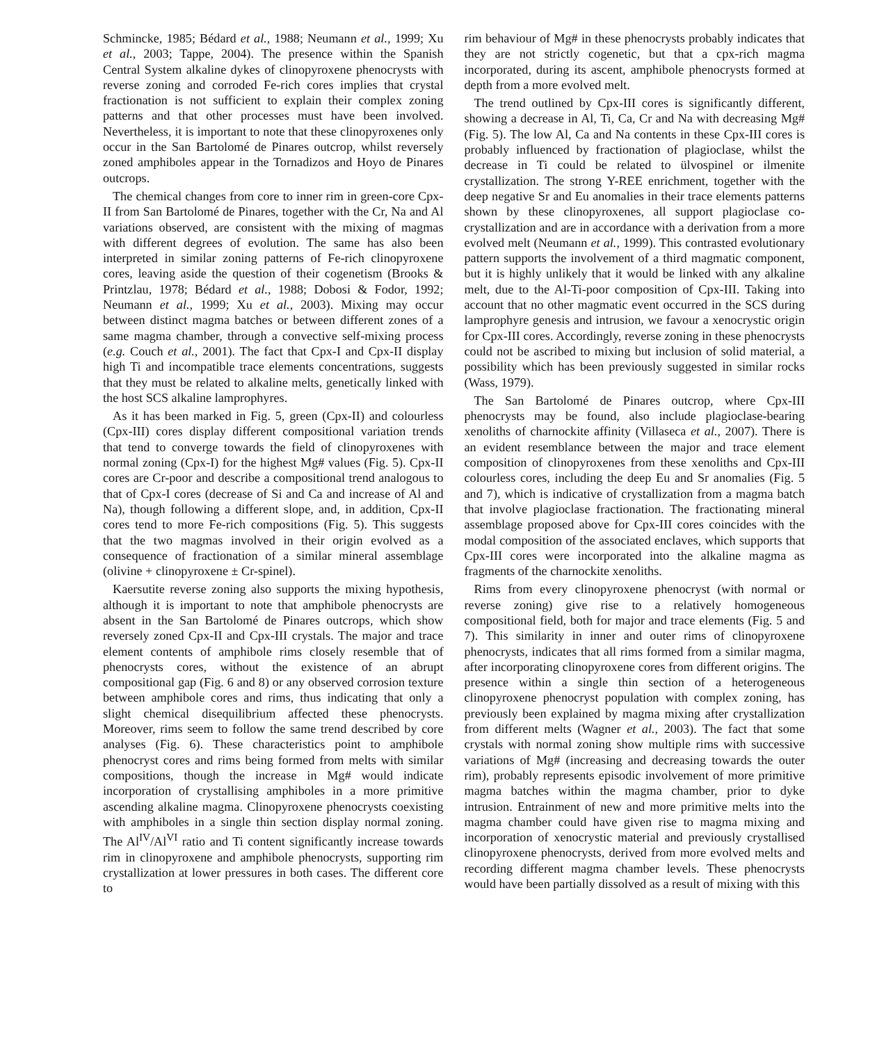Schmincke, 1985; Bédard et al., 1988; Neumann et al., 1999; Xu et al., 2003; Tappe, 2004). The presence within the Spanish Central System alkaline dykes of clinopyroxene phenocrysts with reverse zoning and corroded Fe-rich cores implies that crystal fractionation is not sufficient to explain their complex zoning patterns and that other processes must have been involved. Nevertheless, it is important to note that these clinopyroxenes only occur in the San Bartolomé de Pinares outcrop, whilst reversely zoned amphiboles appear in the Tornadizos and Hoyo de Pinares outcrops.
The chemical changes from core to inner rim in green-core Cpx-II from San Bartolomé de Pinares, together with the Cr, Na and Al variations observed, are consistent with the mixing of magmas with different degrees of evolution. The same has also been interpreted in similar zoning patterns of Fe-rich clinopyroxene cores, leaving aside the question of their cogenetism (Brooks & Printzlau, 1978; Bédard et al., 1988; Dobosi & Fodor, 1992; Neumann et al., 1999; Xu et al., 2003). Mixing may occur between distinct magma batches or between different zones of a same magma chamber, through a convective self-mixing process (e.g. Couch et al., 2001). The fact that Cpx-I and Cpx-II display high Ti and incompatible trace elements concentrations, suggests that they must be related to alkaline melts, genetically linked with the host SCS alkaline lamprophyres.
As it has been marked in Fig. 5, green (Cpx-II) and colourless (Cpx-III) cores display different compositional variation trends that tend to converge towards the field of clinopyroxenes with normal zoning (Cpx-I) for the highest Mg# values (Fig. 5). Cpx-II cores are Cr-poor and describe a compositional trend analogous to that of Cpx-I cores (decrease of Si and Ca and increase of Al and Na), though following a different slope, and, in addition, Cpx-II cores tend to more Fe-rich compositions (Fig. 5). This suggests that the two magmas involved in their origin evolved as a consequence of fractionation of a similar mineral assemblage (olivine + clinopyroxene ± Cr-spinel).
Kaersutite reverse zoning also supports the mixing hypothesis, although it is important to note that amphibole phenocrysts are absent in the San Bartolomé de Pinares outcrops, which show reversely zoned Cpx-II and Cpx-III crystals. The major and trace element contents of amphibole rims closely resemble that of phenocrysts cores, without the existence of an abrupt compositional gap (Fig. 6 and 8) or any observed corrosion texture between amphibole cores and rims, thus indicating that only a slight chemical disequilibrium affected these phenocrysts. Moreover, rims seem to follow the same trend described by core analyses (Fig. 6). These characteristics point to amphibole phenocryst cores and rims being formed from melts with similar compositions, though the increase in Mg# would indicate incorporation of crystallising amphiboles in a more primitive ascending alkaline magma. Clinopyroxene phenocrysts coexisting with amphiboles in a single thin section display normal zoning. The Al<sup>IV</sup>/Al<sup>VI</sup> ratio and Ti content significantly increase towards rim in clinopyroxene and amphibole phenocrysts, supporting rim crystallization at lower pressures in both cases. The different core to
rim behaviour of Mg# in these phenocrysts probably indicates that they are not strictly cogenetic, but that a cpx-rich magma incorporated, during its ascent, amphibole phenocrysts formed at depth from a more evolved melt.
The trend outlined by Cpx-III cores is significantly different, showing a decrease in Al, Ti, Ca, Cr and Na with decreasing Mg# (Fig. 5). The low Al, Ca and Na contents in these Cpx-III cores is probably influenced by fractionation of plagioclase, whilst the decrease in Ti could be related to ülvospinel or ilmenite crystallization. The strong Y-REE enrichment, together with the deep negative Sr and Eu anomalies in their trace elements patterns shown by these clinopyroxenes, all support plagioclase co-crystallization and are in accordance with a derivation from a more evolved melt (Neumann et al., 1999). This contrasted evolutionary pattern supports the involvement of a third magmatic component, but it is highly unlikely that it would be linked with any alkaline melt, due to the Al-Ti-poor composition of Cpx-III. Taking into account that no other magmatic event occurred in the SCS during lamprophyre genesis and intrusion, we favour a xenocrystic origin for Cpx-III cores. Accordingly, reverse zoning in these phenocrysts could not be ascribed to mixing but inclusion of solid material, a possibility which has been previously suggested in similar rocks (Wass, 1979).
The San Bartolomé de Pinares outcrop, where Cpx-III phenocrysts may be found, also include plagioclase-bearing xenoliths of charnockite affinity (Villaseca et al., 2007). There is an evident resemblance between the major and trace element composition of clinopyroxenes from these xenoliths and Cpx-III colourless cores, including the deep Eu and Sr anomalies (Fig. 5 and 7), which is indicative of crystallization from a magma batch that involve plagioclase fractionation. The fractionating mineral assemblage proposed above for Cpx-III cores coincides with the modal composition of the associated enclaves, which supports that Cpx-III cores were incorporated into the alkaline magma as fragments of the charnockite xenoliths.
Rims from every clinopyroxene phenocryst (with normal or reverse zoning) give rise to a relatively homogeneous compositional field, both for major and trace elements (Fig. 5 and 7). This similarity in inner and outer rims of clinopyroxene phenocrysts, indicates that all rims formed from a similar magma, after incorporating clinopyroxene cores from different origins. The presence within a single thin section of a heterogeneous clinopyroxene phenocryst population with complex zoning, has previously been explained by magma mixing after crystallization from different melts (Wagner et al., 2003). The fact that some crystals with normal zoning show multiple rims with successive variations of Mg# (increasing and decreasing towards the outer rim), probably represents episodic involvement of more primitive magma batches within the magma chamber, prior to dyke intrusion. Entrainment of new and more primitive melts into the magma chamber could have given rise to magma mixing and incorporation of xenocrystic material and previously crystallised clinopyroxene phenocrysts, derived from more evolved melts and recording different magma chamber levels. These phenocrysts would have been partially dissolved as a result of mixing with this